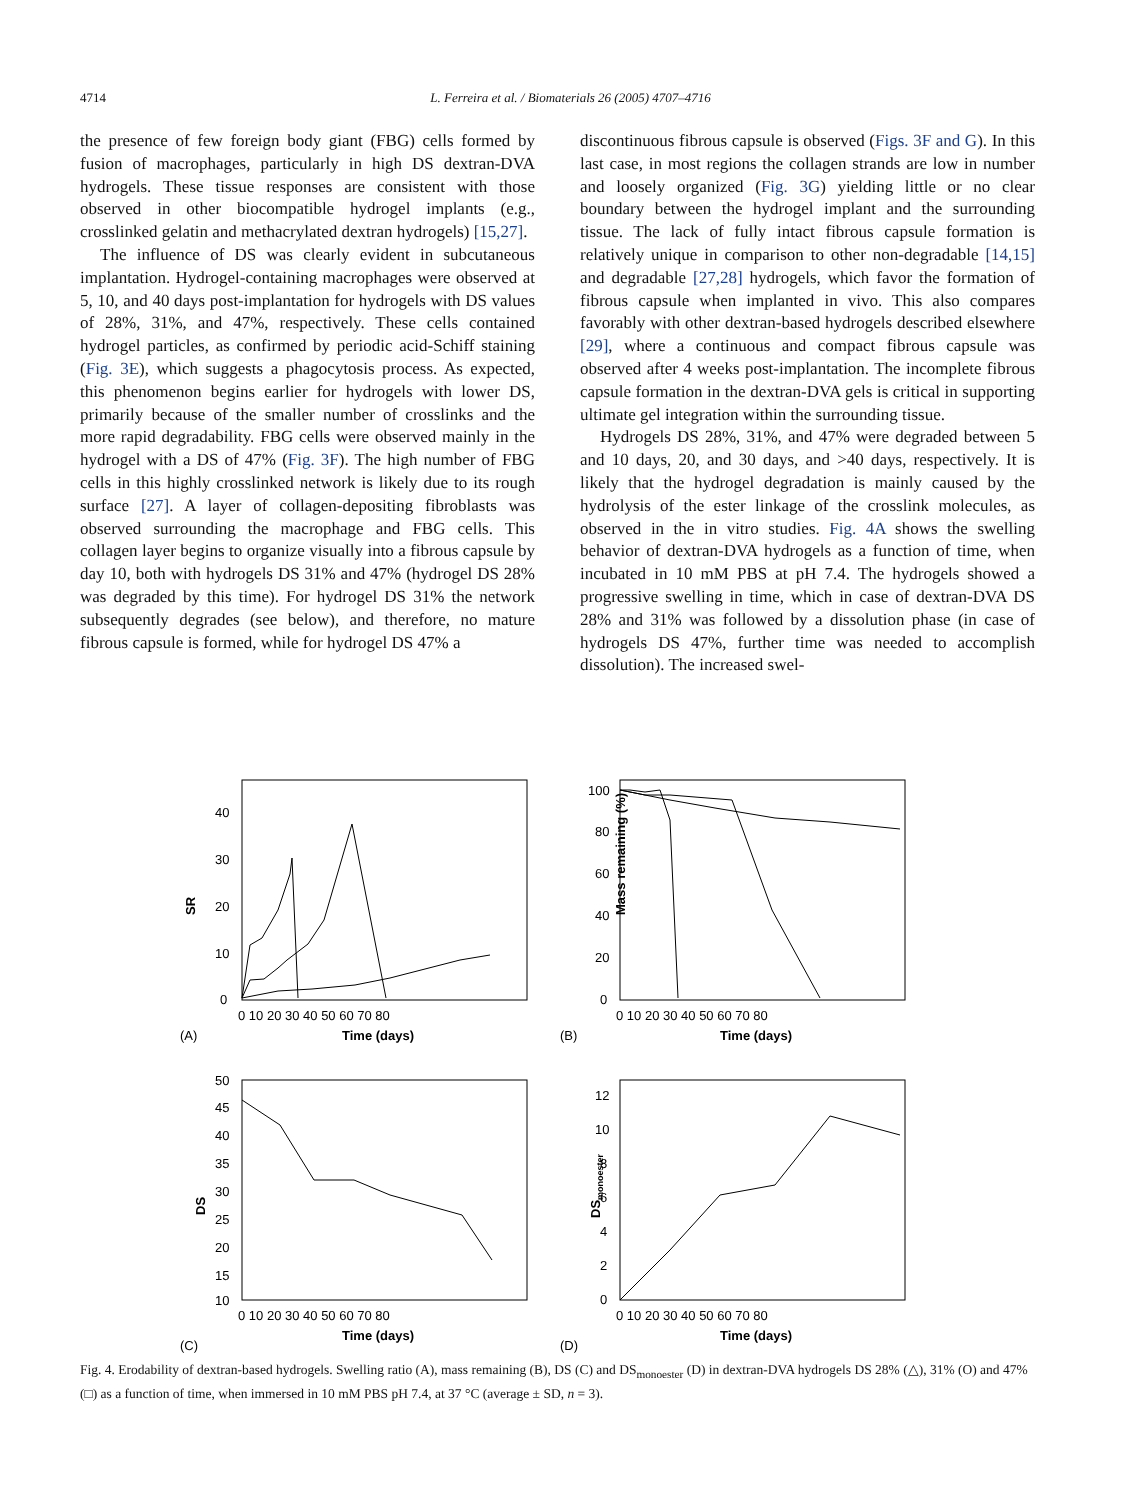4714 L. Ferreira et al. / Biomaterials 26 (2005) 4707–4716
the presence of few foreign body giant (FBG) cells formed by fusion of macrophages, particularly in high DS dextran-DVA hydrogels. These tissue responses are consistent with those observed in other biocompatible hydrogel implants (e.g., crosslinked gelatin and methacrylated dextran hydrogels) [15,27].
The influence of DS was clearly evident in subcutaneous implantation. Hydrogel-containing macrophages were observed at 5, 10, and 40 days post-implantation for hydrogels with DS values of 28%, 31%, and 47%, respectively. These cells contained hydrogel particles, as confirmed by periodic acid-Schiff staining (Fig. 3E), which suggests a phagocytosis process. As expected, this phenomenon begins earlier for hydrogels with lower DS, primarily because of the smaller number of crosslinks and the more rapid degradability. FBG cells were observed mainly in the hydrogel with a DS of 47% (Fig. 3F). The high number of FBG cells in this highly crosslinked network is likely due to its rough surface [27]. A layer of collagen-depositing fibroblasts was observed surrounding the macrophage and FBG cells. This collagen layer begins to organize visually into a fibrous capsule by day 10, both with hydrogels DS 31% and 47% (hydrogel DS 28% was degraded by this time). For hydrogel DS 31% the network subsequently degrades (see below), and therefore, no mature fibrous capsule is formed, while for hydrogel DS 47% a
discontinuous fibrous capsule is observed (Figs. 3F and G). In this last case, in most regions the collagen strands are low in number and loosely organized (Fig. 3G) yielding little or no clear boundary between the hydrogel implant and the surrounding tissue. The lack of fully intact fibrous capsule formation is relatively unique in comparison to other non-degradable [14,15] and degradable [27,28] hydrogels, which favor the formation of fibrous capsule when implanted in vivo. This also compares favorably with other dextran-based hydrogels described elsewhere [29], where a continuous and compact fibrous capsule was observed after 4 weeks post-implantation. The incomplete fibrous capsule formation in the dextran-DVA gels is critical in supporting ultimate gel integration within the surrounding tissue.
Hydrogels DS 28%, 31%, and 47% were degraded between 5 and 10 days, 20, and 30 days, and >40 days, respectively. It is likely that the hydrogel degradation is mainly caused by the hydrolysis of the ester linkage of the crosslink molecules, as observed in the in vitro studies. Fig. 4A shows the swelling behavior of dextran-DVA hydrogels as a function of time, when incubated in 10 mM PBS at pH 7.4. The hydrogels showed a progressive swelling in time, which in case of dextran-DVA DS 28% and 31% was followed by a dissolution phase (in case of hydrogels DS 47%, further time was needed to accomplish dissolution). The increased swel-
SR
0
10
20
30
40
0 10 20 30 40 50 60 70 80
Time (days)
(A)
Mass remaining (%)
0
20
40
60
80
100
0 10 20 30 40 50 60 70 80
Time (days)
(B)
DS
50
45
40
35
30
25
20
15
10
0 10 20 30 40 50 60 70 80
Time (days)
(C)
DSmonoester
0
2
4
6
8
10
12
0 10 20 30 40 50 60 70 80
Time (days)
(D)
Fig. 4. Erodability of dextran-based hydrogels. Swelling ratio (A), mass remaining (B), DS (C) and DS<sub>monoester</sub> (D) in dextran-DVA hydrogels DS 28% (△), 31% (O) and 47% (□) as a function of time, when immersed in 10 mM PBS pH 7.4, at 37 °C (average ± SD, n = 3).